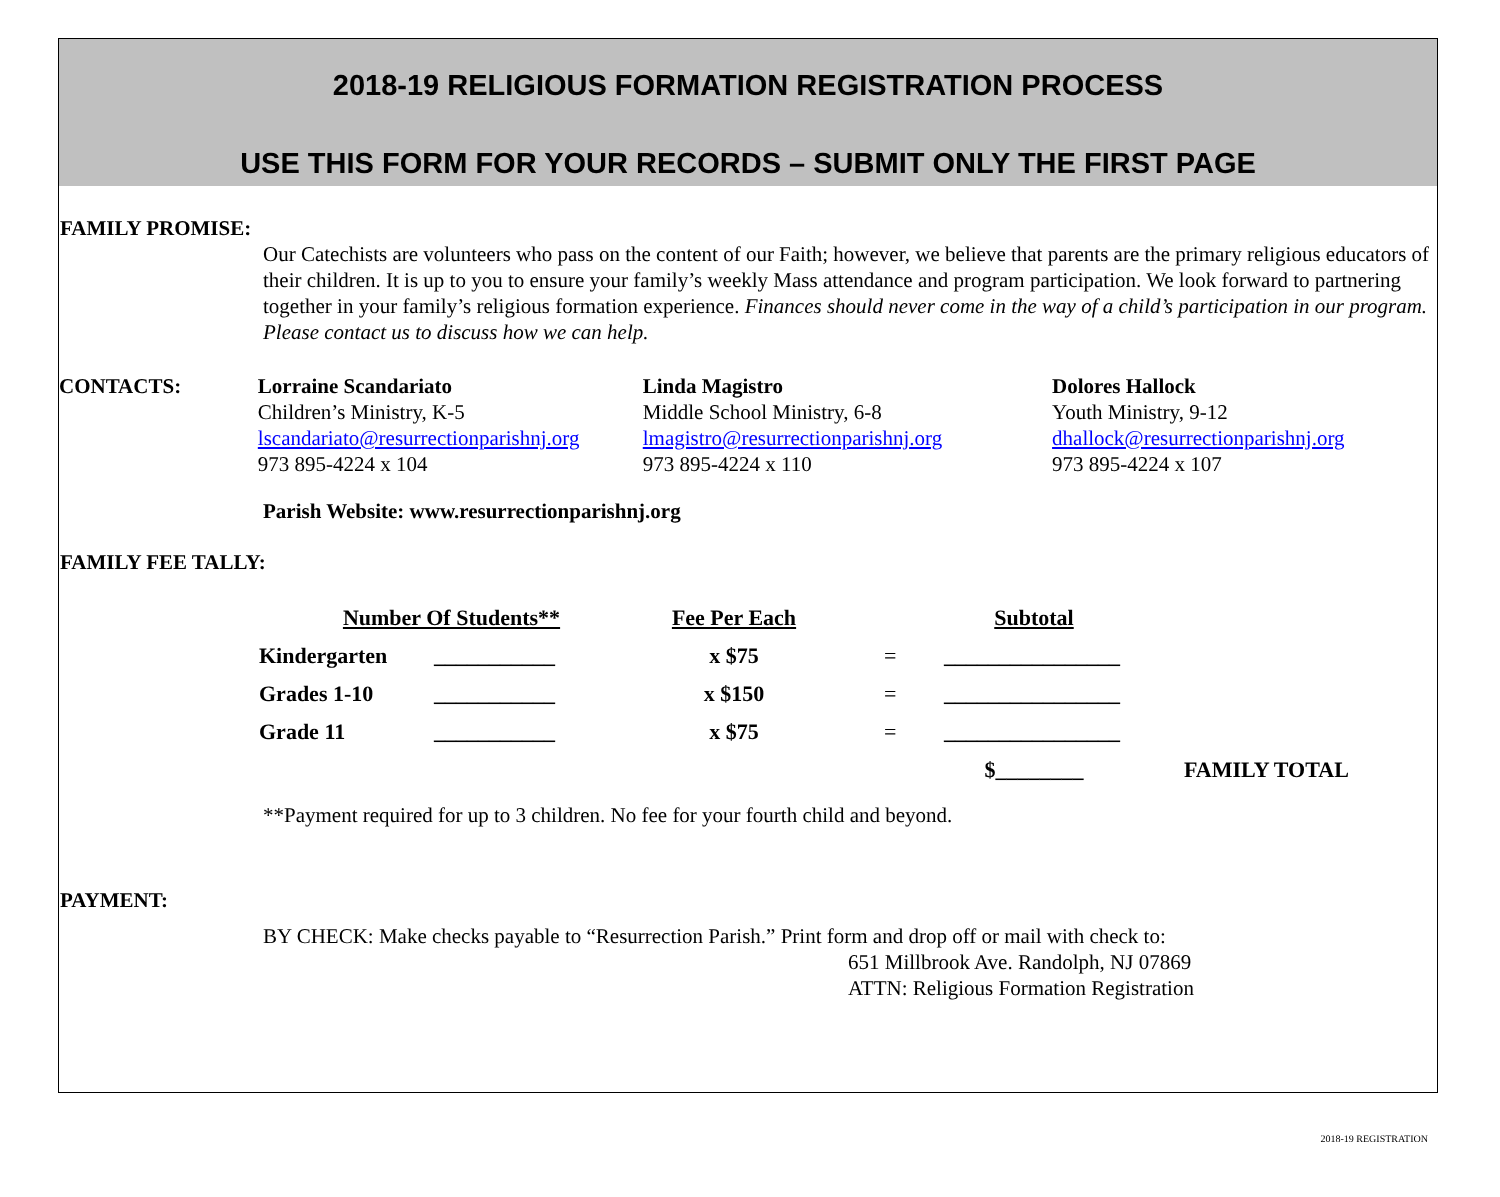2018-19 RELIGIOUS FORMATION REGISTRATION PROCESS
USE THIS FORM FOR YOUR RECORDS – SUBMIT ONLY THE FIRST PAGE
FAMILY PROMISE:
Our Catechists are volunteers who pass on the content of our Faith; however, we believe that parents are the primary religious educators of their children. It is up to you to ensure your family’s weekly Mass attendance and program participation. We look forward to partnering together in your family’s religious formation experience. Finances should never come in the way of a child’s participation in our program. Please contact us to discuss how we can help.
CONTACTS: Lorraine Scandariato
Children’s Ministry, K-5
lscandariato@resurrectionparishnj.org
973 895-4224 x 104
Linda Magistro
Middle School Ministry, 6-8
lmagistro@resurrectionparishnj.org
973 895-4224 x 110
Dolores Hallock
Youth Ministry, 9-12
dhallock@resurrectionparishnj.org
973 895-4224 x 107
Parish Website: www.resurrectionparishnj.org
FAMILY FEE TALLY:
| Number Of Students** | | Fee Per Each | | Subtotal | |
| Kindergarten | ___________ | x $75 | = | ________________ | |
| Grades 1-10 | ___________ | x $150 | = | ________________ | |
| Grade 11 | ___________ | x $75 | = | ________________ | |
| | | | | $________ | FAMILY TOTAL |
**Payment required for up to 3 children. No fee for your fourth child and beyond.
PAYMENT:
BY CHECK: Make checks payable to “Resurrection Parish.” Print form and drop off or mail with check to:
651 Millbrook Ave. Randolph, NJ 07869
ATTN: Religious Formation Registration
2018-19 REGISTRATION